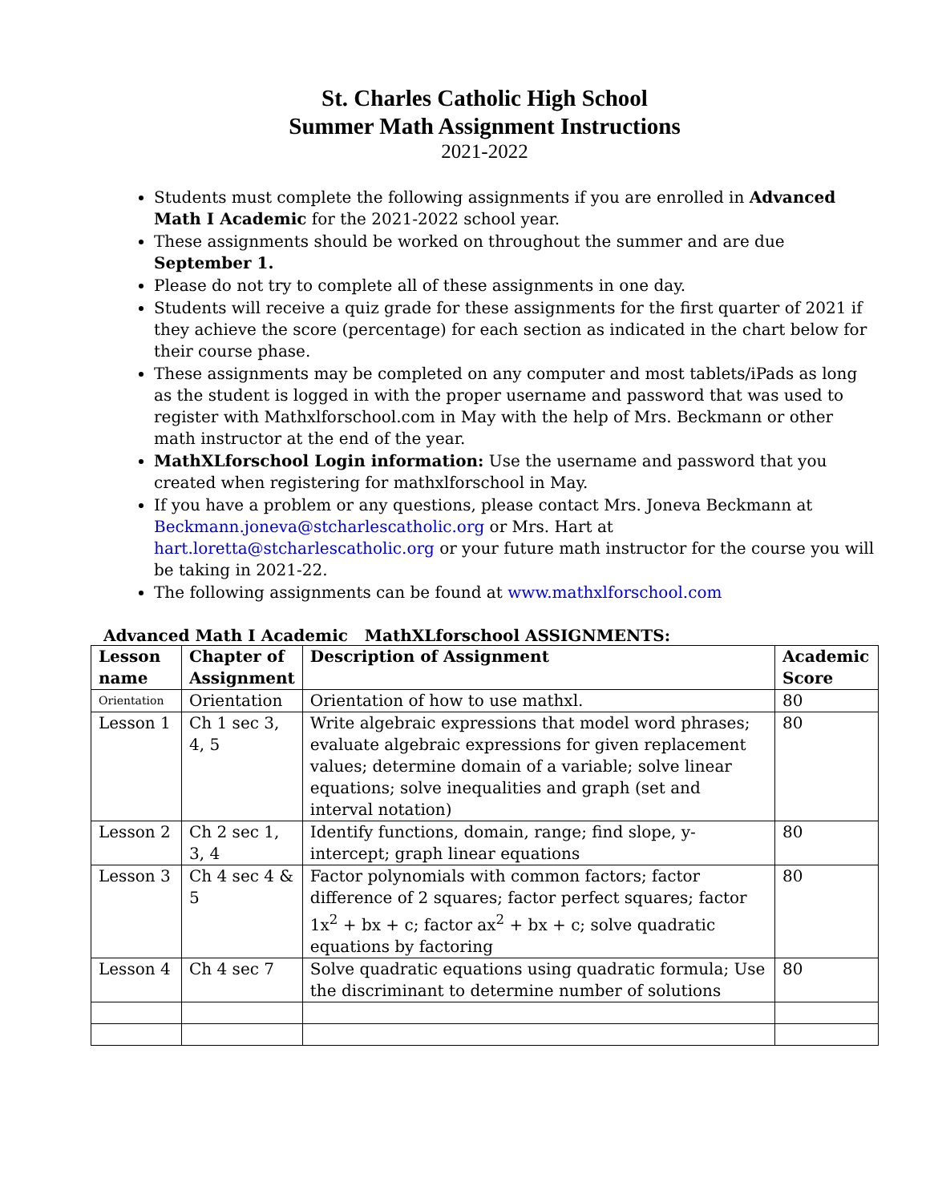St. Charles Catholic High School
Summer Math Assignment Instructions
2021-2022
Students must complete the following assignments if you are enrolled in Advanced Math I Academic for the 2021-2022 school year.
These assignments should be worked on throughout the summer and are due September 1.
Please do not try to complete all of these assignments in one day.
Students will receive a quiz grade for these assignments for the first quarter of 2021 if they achieve the score (percentage) for each section as indicated in the chart below for their course phase.
These assignments may be completed on any computer and most tablets/iPads as long as the student is logged in with the proper username and password that was used to register with Mathxlforschool.com in May with the help of Mrs. Beckmann or other math instructor at the end of the year.
MathXLforschool Login information: Use the username and password that you created when registering for mathxlforschool in May.
If you have a problem or any questions, please contact Mrs. Joneva Beckmann at Beckmann.joneva@stcharlescatholic.org or Mrs. Hart at hart.loretta@stcharlescatholic.org or your future math instructor for the course you will be taking in 2021-22.
The following assignments can be found at www.mathxlforschool.com
Advanced Math I Academic MathXLforschool ASSIGNMENTS:
| Lesson name | Chapter of Assignment | Description of Assignment | Academic Score |
| --- | --- | --- | --- |
| Orientation | Orientation | Orientation of how to use mathxl. | 80 |
| Lesson 1 | Ch 1 sec 3, 4, 5 | Write algebraic expressions that model word phrases; evaluate algebraic expressions for given replacement values; determine domain of a variable; solve linear equations; solve inequalities and graph (set and interval notation) | 80 |
| Lesson 2 | Ch 2 sec 1, 3, 4 | Identify functions, domain, range; find slope, y-intercept; graph linear equations | 80 |
| Lesson 3 | Ch 4 sec 4 & 5 | Factor polynomials with common factors; factor difference of 2 squares; factor perfect squares; factor 1x<sup>2</sup> + bx + c; factor ax<sup>2</sup> + bx + c; solve quadratic equations by factoring | 80 |
| Lesson 4 | Ch 4 sec 7 | Solve quadratic equations using quadratic formula; Use the discriminant to determine number of solutions | 80 |